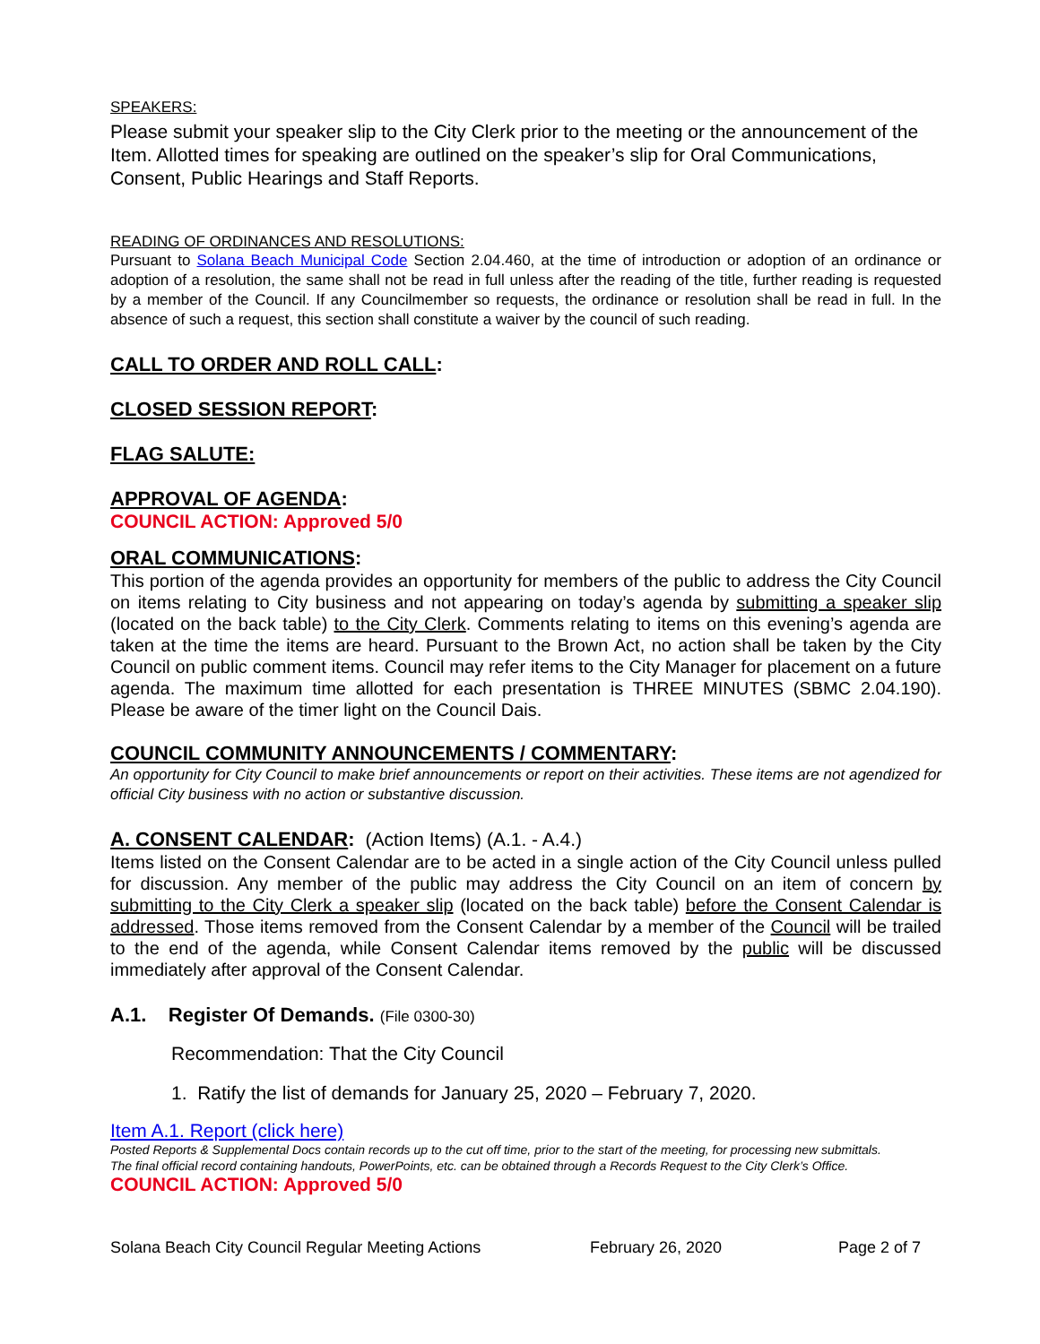SPEAKERS:
Please submit your speaker slip to the City Clerk prior to the meeting or the announcement of the Item. Allotted times for speaking are outlined on the speaker’s slip for Oral Communications, Consent, Public Hearings and Staff Reports.
READING OF ORDINANCES AND RESOLUTIONS:
Pursuant to Solana Beach Municipal Code Section 2.04.460, at the time of introduction or adoption of an ordinance or adoption of a resolution, the same shall not be read in full unless after the reading of the title, further reading is requested by a member of the Council. If any Councilmember so requests, the ordinance or resolution shall be read in full. In the absence of such a request, this section shall constitute a waiver by the council of such reading.
CALL TO ORDER AND ROLL CALL:
CLOSED SESSION REPORT:
FLAG SALUTE:
APPROVAL OF AGENDA:
COUNCIL ACTION: Approved 5/0
ORAL COMMUNICATIONS:
This portion of the agenda provides an opportunity for members of the public to address the City Council on items relating to City business and not appearing on today’s agenda by submitting a speaker slip (located on the back table) to the City Clerk. Comments relating to items on this evening’s agenda are taken at the time the items are heard. Pursuant to the Brown Act, no action shall be taken by the City Council on public comment items. Council may refer items to the City Manager for placement on a future agenda. The maximum time allotted for each presentation is THREE MINUTES (SBMC 2.04.190). Please be aware of the timer light on the Council Dais.
COUNCIL COMMUNITY ANNOUNCEMENTS / COMMENTARY:
An opportunity for City Council to make brief announcements or report on their activities. These items are not agendized for official City business with no action or substantive discussion.
A. CONSENT CALENDAR: (Action Items) (A.1. - A.4.)
Items listed on the Consent Calendar are to be acted in a single action of the City Council unless pulled for discussion. Any member of the public may address the City Council on an item of concern by submitting to the City Clerk a speaker slip (located on the back table) before the Consent Calendar is addressed. Those items removed from the Consent Calendar by a member of the Council will be trailed to the end of the agenda, while Consent Calendar items removed by the public will be discussed immediately after approval of the Consent Calendar.
A.1. Register Of Demands. (File 0300-30)
Recommendation: That the City Council
1. Ratify the list of demands for January 25, 2020 – February 7, 2020.
Item A.1. Report (click here)
Posted Reports & Supplemental Docs contain records up to the cut off time, prior to the start of the meeting, for processing new submittals.
The final official record containing handouts, PowerPoints, etc. can be obtained through a Records Request to the City Clerk’s Office.
COUNCIL ACTION: Approved 5/0
Solana Beach City Council Regular Meeting Actions February 26, 2020 Page 2 of 7